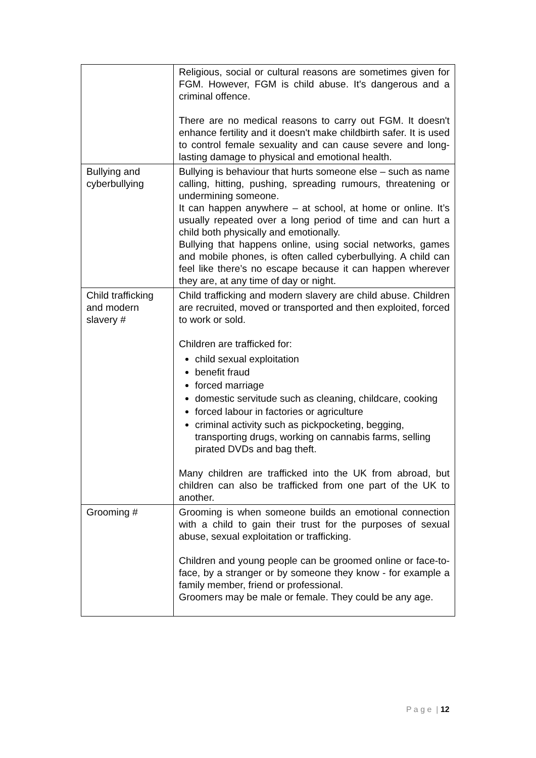| | Religious, social or cultural reasons are sometimes given for FGM. However, FGM is child abuse. It's dangerous and a criminal offence. There are no medical reasons to carry out FGM. It doesn't enhance fertility and it doesn't make childbirth safer. It is used to control female sexuality and can cause severe and long-lasting damage to physical and emotional health. |
| Bullying and cyberbullying | Bullying is behaviour that hurts someone else – such as name calling, hitting, pushing, spreading rumours, threatening or undermining someone. It can happen anywhere – at school, at home or online. It’s usually repeated over a long period of time and can hurt a child both physically and emotionally. Bullying that happens online, using social networks, games and mobile phones, is often called cyberbullying. A child can feel like there’s no escape because it can happen wherever they are, at any time of day or night. |
| Child trafficking and modern slavery # | Child trafficking and modern slavery are child abuse. Children are recruited, moved or transported and then exploited, forced to work or sold. Children are trafficked for: child sexual exploitation benefit fraud forced marriage domestic servitude such as cleaning, childcare, cooking forced labour in factories or agriculture criminal activity such as pickpocketing, begging, transporting drugs, working on cannabis farms, selling pirated DVDs and bag theft. Many children are trafficked into the UK from abroad, but children can also be trafficked from one part of the UK to another. |
| Grooming # | Grooming is when someone builds an emotional connection with a child to gain their trust for the purposes of sexual abuse, sexual exploitation or trafficking. Children and young people can be groomed online or face-to-face, by a stranger or by someone they know - for example a family member, friend or professional. Groomers may be male or female. They could be any age. |
P a g e | 12